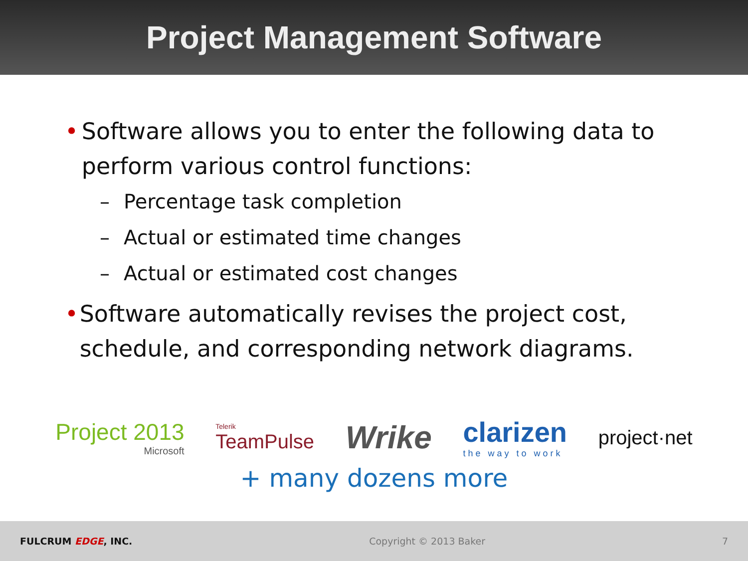Project Management Software
• Software allows you to enter the following data to perform various control functions:
– Percentage task completion
– Actual or estimated time changes
– Actual or estimated cost changes
• Software automatically revises the project cost, schedule, and corresponding network diagrams.
Project 2013
Microsoft
Telerik
TeamPulse
Wrike
clarizen
the way to work
project·net
+ many dozens more
FULCRUM EDGE, INC. Copyright © 2013 Baker 7